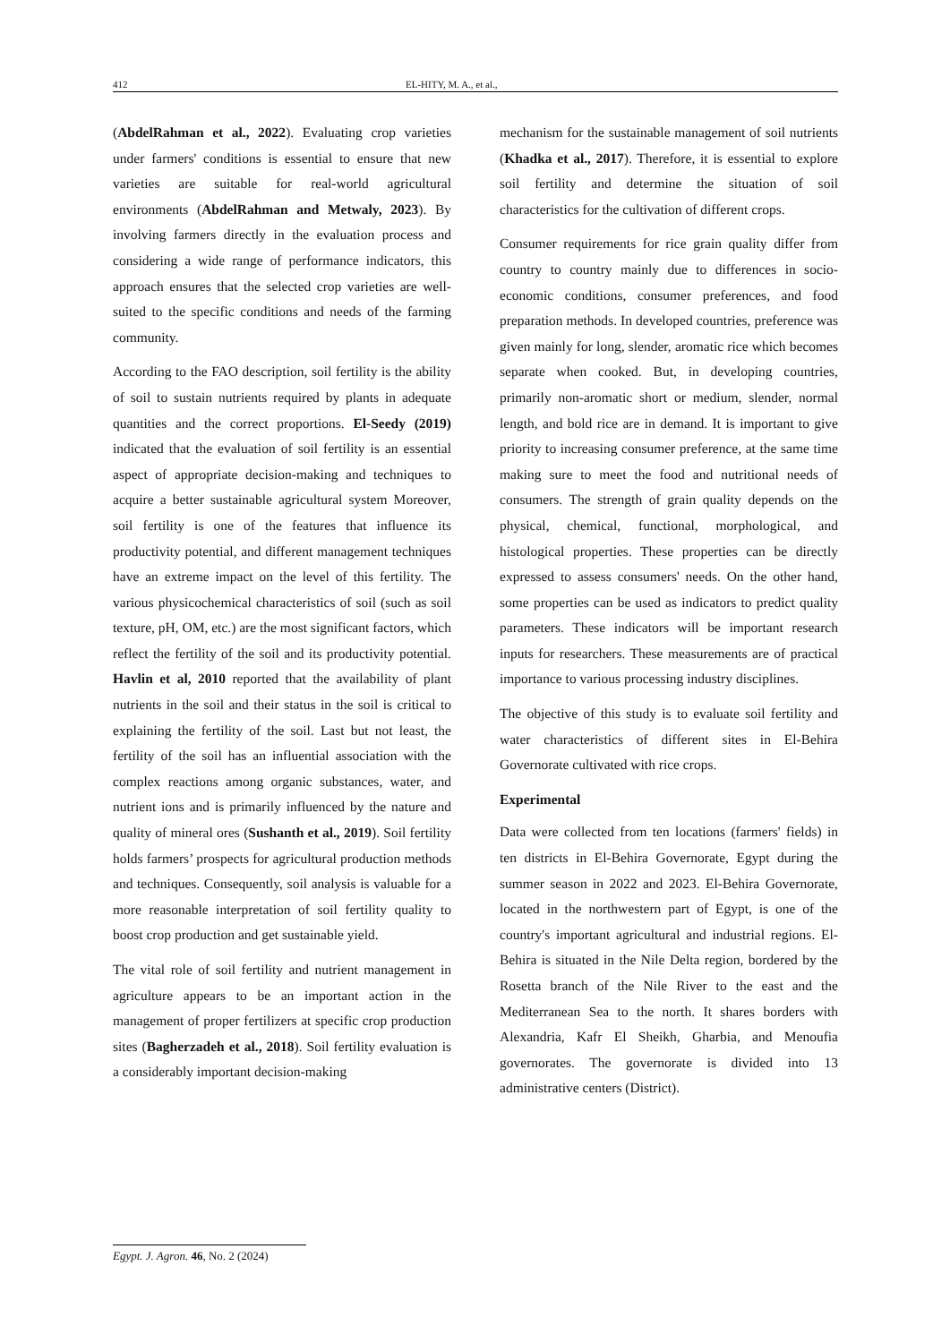412 EL-HITY, M. A., et al.,
(AbdelRahman et al., 2022). Evaluating crop varieties under farmers' conditions is essential to ensure that new varieties are suitable for real-world agricultural environments (AbdelRahman and Metwaly, 2023). By involving farmers directly in the evaluation process and considering a wide range of performance indicators, this approach ensures that the selected crop varieties are well-suited to the specific conditions and needs of the farming community.
According to the FAO description, soil fertility is the ability of soil to sustain nutrients required by plants in adequate quantities and the correct proportions. El-Seedy (2019) indicated that the evaluation of soil fertility is an essential aspect of appropriate decision-making and techniques to acquire a better sustainable agricultural system Moreover, soil fertility is one of the features that influence its productivity potential, and different management techniques have an extreme impact on the level of this fertility. The various physicochemical characteristics of soil (such as soil texture, pH, OM, etc.) are the most significant factors, which reflect the fertility of the soil and its productivity potential. Havlin et al, 2010 reported that the availability of plant nutrients in the soil and their status in the soil is critical to explaining the fertility of the soil. Last but not least, the fertility of the soil has an influential association with the complex reactions among organic substances, water, and nutrient ions and is primarily influenced by the nature and quality of mineral ores (Sushanth et al., 2019). Soil fertility holds farmers’ prospects for agricultural production methods and techniques. Consequently, soil analysis is valuable for a more reasonable interpretation of soil fertility quality to boost crop production and get sustainable yield.
The vital role of soil fertility and nutrient management in agriculture appears to be an important action in the management of proper fertilizers at specific crop production sites (Bagherzadeh et al., 2018). Soil fertility evaluation is a considerably important decision-making
mechanism for the sustainable management of soil nutrients (Khadka et al., 2017). Therefore, it is essential to explore soil fertility and determine the situation of soil characteristics for the cultivation of different crops.
Consumer requirements for rice grain quality differ from country to country mainly due to differences in socio-economic conditions, consumer preferences, and food preparation methods. In developed countries, preference was given mainly for long, slender, aromatic rice which becomes separate when cooked. But, in developing countries, primarily non-aromatic short or medium, slender, normal length, and bold rice are in demand. It is important to give priority to increasing consumer preference, at the same time making sure to meet the food and nutritional needs of consumers. The strength of grain quality depends on the physical, chemical, functional, morphological, and histological properties. These properties can be directly expressed to assess consumers' needs. On the other hand, some properties can be used as indicators to predict quality parameters. These indicators will be important research inputs for researchers. These measurements are of practical importance to various processing industry disciplines.
The objective of this study is to evaluate soil fertility and water characteristics of different sites in El-Behira Governorate cultivated with rice crops.
Experimental
Data were collected from ten locations (farmers' fields) in ten districts in El-Behira Governorate, Egypt during the summer season in 2022 and 2023. El-Behira Governorate, located in the northwestern part of Egypt, is one of the country's important agricultural and industrial regions. El-Behira is situated in the Nile Delta region, bordered by the Rosetta branch of the Nile River to the east and the Mediterranean Sea to the north. It shares borders with Alexandria, Kafr El Sheikh, Gharbia, and Menoufia governorates. The governorate is divided into 13 administrative centers (District).
Egypt. J. Agron. 46, No. 2 (2024)